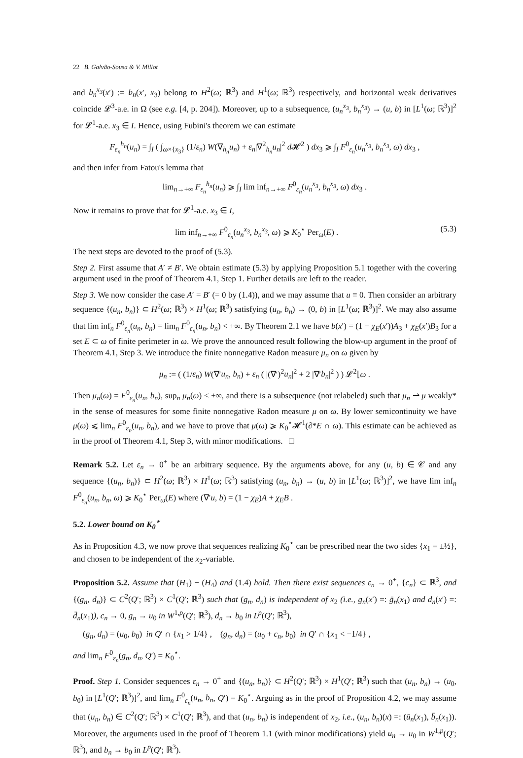22 B. Galvão-Sousa & V. Millot
and b<sub>n</sub><sup>x<sub>3</sub></sup>(x′) := b<sub>n</sub>(x′, x<sub>3</sub>) belong to H<sup>2</sup>(ω; ℝ<sup>3</sup>) and H<sup>1</sup>(ω; ℝ<sup>3</sup>) respectively, and horizontal weak derivatives coincide 𝓛<sup>3</sup>-a.e. in Ω (see e.g. [4, p. 204]). Moreover, up to a subsequence, (u<sub>n</sub><sup>x<sub>3</sub></sup>, b<sub>n</sub><sup>x<sub>3</sub></sup>) → (u, b) in [L<sup>1</sup>(ω; ℝ<sup>3</sup>)]<sup>2</sup> for 𝓛<sup>1</sup>-a.e. x<sub>3</sub> ∈ I. Hence, using Fubini's theorem we can estimate
F<sub>ε<sub>n</sub></sub><sup>h<sub>n</sub></sup>(u<sub>n</sub>) = ∫<sub>I</sub> ( ∫<sub>ω×{x<sub>3</sub>}</sub> (1/ε<sub>n</sub>) W(∇<sub>h<sub>n</sub></sub>u<sub>n</sub>) + ε<sub>n</sub>|∇<sup>2</sup><sub>h<sub>n</sub></sub>u<sub>n</sub>|<sup>2</sup> d 𝓗<sup>2</sup> ) dx<sub>3</sub> ⩾ ∫<sub>I</sub> F<sup>0</sup><sub>ε<sub>n</sub></sub>(u<sub>n</sub><sup>x<sub>3</sub></sup>, b<sub>n</sub><sup>x<sub>3</sub></sup>, ω) dx<sub>3</sub> ,
and then infer from Fatou's lemma that
lim<sub>n→+∞</sub> F<sub>ε<sub>n</sub></sub><sup>h<sub>n</sub></sup>(u<sub>n</sub>) ⩾ ∫<sub>I</sub> lim inf<sub>n→+∞</sub> F<sup>0</sup><sub>ε<sub>n</sub></sub>(u<sub>n</sub><sup>x<sub>3</sub></sup>, b<sub>n</sub><sup>x<sub>3</sub></sup>, ω) dx<sub>3</sub> .
Now it remains to prove that for 𝓛<sup>1</sup>-a.e. x<sub>3</sub> ∈ I,
lim inf<sub>n→+∞</sub> F<sup>0</sup><sub>ε<sub>n</sub></sub>(u<sub>n</sub><sup>x<sub>3</sub></sup>, b<sub>n</sub><sup>x<sub>3</sub></sup>, ω) ⩾ K<sub>0</sub><sup>⋆</sup> Per<sub>ω</sub>(E) . (5.3)
The next steps are devoted to the proof of (5.3).
Step 2. First assume that A′ ≠ B′. We obtain estimate (5.3) by applying Proposition 5.1 together with the covering argument used in the proof of Theorem 4.1, Step 1. Further details are left to the reader.
Step 3. We now consider the case A′ = B′ (= 0 by (1.4)), and we may assume that u ≡ 0. Then consider an arbitrary sequence {(u<sub>n</sub>, b<sub>n</sub>)} ⊂ H<sup>2</sup>(ω; ℝ<sup>3</sup>) × H<sup>1</sup>(ω; ℝ<sup>3</sup>) satisfying (u<sub>n</sub>, b<sub>n</sub>) → (0, b) in [L<sup>1</sup>(ω; ℝ<sup>3</sup>)]<sup>2</sup>. We may also assume that lim inf<sub>n</sub> F<sup>0</sup><sub>ε<sub>n</sub></sub>(u<sub>n</sub>, b<sub>n</sub>) = lim<sub>n</sub> F<sup>0</sup><sub>ε<sub>n</sub></sub>(u<sub>n</sub>, b<sub>n</sub>) < +∞. By Theorem 2.1 we have b(x′) = (1 − χ<sub>E</sub>(x′))A<sub>3</sub> + χ<sub>E</sub>(x′)B<sub>3</sub> for a set E ⊂ ω of finite perimeter in ω. We prove the announced result following the blow-up argument in the proof of Theorem 4.1, Step 3. We introduce the finite nonnegative Radon measure μ<sub>n</sub> on ω given by
μ<sub>n</sub> := ( (1/ε<sub>n</sub>) W(∇′u<sub>n</sub>, b<sub>n</sub>) + ε<sub>n</sub> ( |(∇′)<sup>2</sup>u<sub>n</sub>|<sup>2</sup> + 2 |∇′b<sub>n</sub>|<sup>2</sup> ) ) 𝓛<sup>2</sup>⌊ω .
Then μ<sub>n</sub>(ω) = F<sup>0</sup><sub>ε<sub>n</sub></sub>(u<sub>n</sub>, b<sub>n</sub>), sup<sub>n</sub> μ<sub>n</sub>(ω) < +∞, and there is a subsequence (not relabeled) such that μ<sub>n</sub> ⇀ μ weakly* in the sense of measures for some finite nonnegative Radon measure μ on ω. By lower semicontinuity we have μ(ω) ⩽ lim<sub>n</sub> F<sup>0</sup><sub>ε<sub>n</sub></sub>(u<sub>n</sub>, b<sub>n</sub>), and we have to prove that μ(ω) ⩾ K<sub>0</sub><sup>⋆</sup>𝓗<sup>1</sup>(∂*E ∩ ω). This estimate can be achieved as in the proof of Theorem 4.1, Step 3, with minor modifications. □
Remark 5.2. Let ε<sub>n</sub> → 0<sup>+</sup> be an arbitrary sequence. By the arguments above, for any (u, b) ∈ 𝒞 and any sequence {(u<sub>n</sub>, b<sub>n</sub>)} ⊂ H<sup>2</sup>(ω; ℝ<sup>3</sup>) × H<sup>1</sup>(ω; ℝ<sup>3</sup>) satisfying (u<sub>n</sub>, b<sub>n</sub>) → (u, b) in [L<sup>1</sup>(ω; ℝ<sup>3</sup>)]<sup>2</sup>, we have lim inf<sub>n</sub> F<sup>0</sup><sub>ε<sub>n</sub></sub>(u<sub>n</sub>, b<sub>n</sub>, ω) ⩾ K<sub>0</sub><sup>⋆</sup> Per<sub>ω</sub>(E) where (∇′u, b) = (1 − χ<sub>E</sub>)A + χ<sub>E</sub>B .
5.2. Lower bound on K<sub>0</sub><sup>⋆</sup>
As in Proposition 4.3, we now prove that sequences realizing K<sub>0</sub><sup>⋆</sup> can be prescribed near the two sides {x<sub>1</sub> = ±½}, and chosen to be independent of the x<sub>2</sub>-variable.
Proposition 5.2. Assume that (H<sub>1</sub>) − (H<sub>4</sub>) and (1.4) hold. Then there exist sequences ε<sub>n</sub> → 0<sup>+</sup>, {c<sub>n</sub>} ⊂ ℝ<sup>3</sup>, and {(g<sub>n</sub>, d<sub>n</sub>)} ⊂ C<sup>2</sup>(Q′; ℝ<sup>3</sup>) × C<sup>1</sup>(Q′; ℝ<sup>3</sup>) such that (g<sub>n</sub>, d<sub>n</sub>) is independent of x<sub>2</sub> (i.e., g<sub>n</sub>(x′) =: ḡ<sub>n</sub>(x<sub>1</sub>) and d<sub>n</sub>(x′) =: d̄<sub>n</sub>(x<sub>1</sub>)), c<sub>n</sub> → 0, g<sub>n</sub> → u<sub>0</sub> in W<sup>1,p</sup>(Q′; ℝ<sup>3</sup>), d<sub>n</sub> → b<sub>0</sub> in L<sup>p</sup>(Q′; ℝ<sup>3</sup>),
(g<sub>n</sub>, d<sub>n</sub>) = (u<sub>0</sub>, b<sub>0</sub>) in Q′ ∩ {x<sub>1</sub> > 1/4} , (g<sub>n</sub>, d<sub>n</sub>) = (u<sub>0</sub> + c<sub>n</sub>, b<sub>0</sub>) in Q′ ∩ {x<sub>1</sub> < −1/4} ,
and lim<sub>n</sub> F<sup>0</sup><sub>ε<sub>n</sub></sub>(g<sub>n</sub>, d<sub>n</sub>, Q′) = K<sub>0</sub><sup>⋆</sup>.
Proof. Step 1. Consider sequences ε<sub>n</sub> → 0<sup>+</sup> and {(u<sub>n</sub>, b<sub>n</sub>)} ⊂ H<sup>2</sup>(Q′; ℝ<sup>3</sup>) × H<sup>1</sup>(Q′; ℝ<sup>3</sup>) such that (u<sub>n</sub>, b<sub>n</sub>) → (u<sub>0</sub>, b<sub>0</sub>) in [L<sup>1</sup>(Q′; ℝ<sup>3</sup>)]<sup>2</sup>, and lim<sub>n</sub> F<sup>0</sup><sub>ε<sub>n</sub></sub>(u<sub>n</sub>, b<sub>n</sub>, Q′) = K<sub>0</sub><sup>⋆</sup>. Arguing as in the proof of Proposition 4.2, we may assume that (u<sub>n</sub>, b<sub>n</sub>) ∈ C<sup>2</sup>(Q′; ℝ<sup>3</sup>) × C<sup>1</sup>(Q′; ℝ<sup>3</sup>), and that (u<sub>n</sub>, b<sub>n</sub>) is independent of x<sub>2</sub>, i.e., (u<sub>n</sub>, b<sub>n</sub>)(x) =: (ū<sub>n</sub>(x<sub>1</sub>), b̄<sub>n</sub>(x<sub>1</sub>)). Moreover, the arguments used in the proof of Theorem 1.1 (with minor modifications) yield u<sub>n</sub> → u<sub>0</sub> in W<sup>1,p</sup>(Q′; ℝ<sup>3</sup>), and b<sub>n</sub> → b<sub>0</sub> in L<sup>p</sup>(Q′; ℝ<sup>3</sup>).